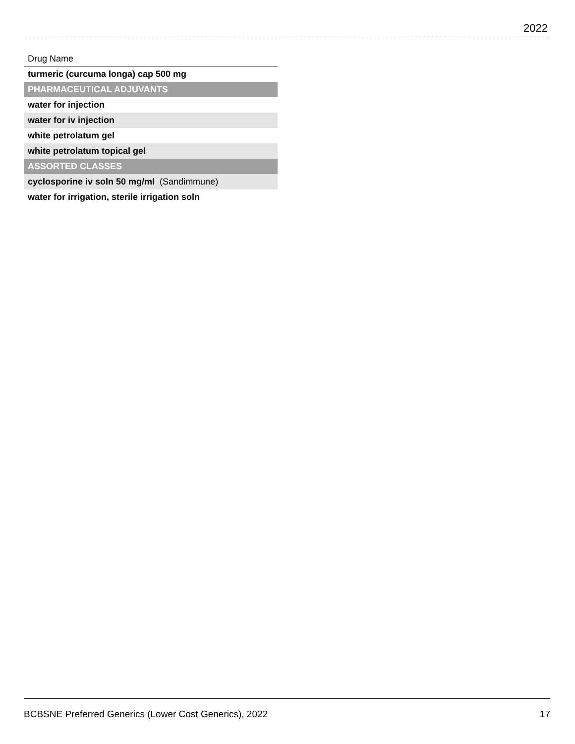2022
| Drug Name |
| --- |
| turmeric (curcuma longa) cap 500 mg |
| PHARMACEUTICAL ADJUVANTS |
| water for injection |
| water for iv injection |
| white petrolatum gel |
| white petrolatum topical gel |
| ASSORTED CLASSES |
| cyclosporine iv soln 50 mg/ml (Sandimmune) |
| water for irrigation, sterile irrigation soln |
BCBSNE Preferred Generics (Lower Cost Generics), 2022 17